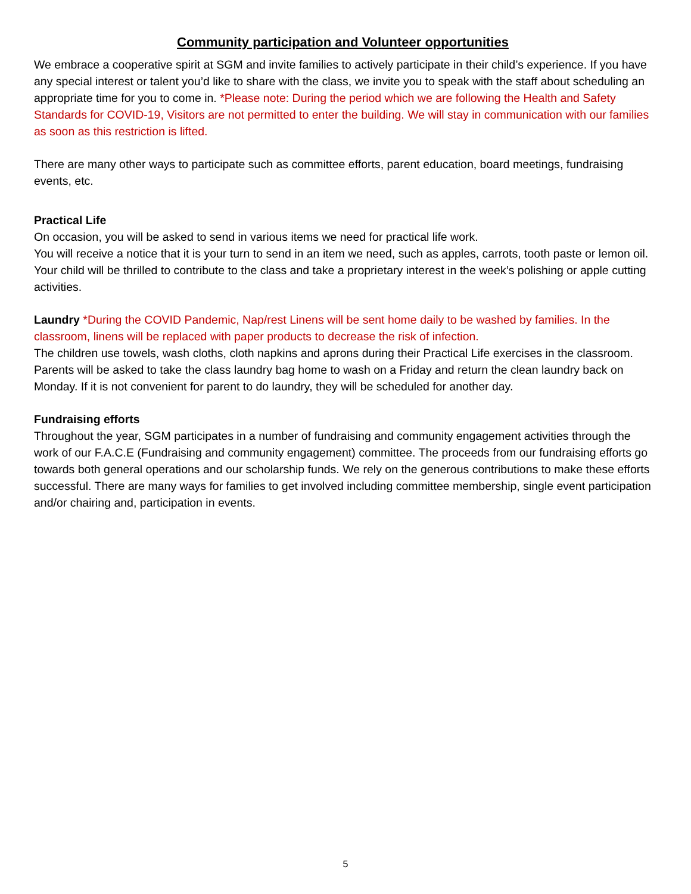Community participation and Volunteer opportunities
We embrace a cooperative spirit at SGM and invite families to actively participate in their child’s experience. If you have any special interest or talent you’d like to share with the class, we invite you to speak with the staff about scheduling an appropriate time for you to come in. *Please note: During the period which we are following the Health and Safety Standards for COVID-19, Visitors are not permitted to enter the building. We will stay in communication with our families as soon as this restriction is lifted.
There are many other ways to participate such as committee efforts, parent education, board meetings, fundraising events, etc.
Practical Life
On occasion, you will be asked to send in various items we need for practical life work.
You will receive a notice that it is your turn to send in an item we need, such as apples, carrots, tooth paste or lemon oil. Your child will be thrilled to contribute to the class and take a proprietary interest in the week’s polishing or apple cutting activities.
Laundry *During the COVID Pandemic, Nap/rest Linens will be sent home daily to be washed by families. In the classroom, linens will be replaced with paper products to decrease the risk of infection.
The children use towels, wash cloths, cloth napkins and aprons during their Practical Life exercises in the classroom. Parents will be asked to take the class laundry bag home to wash on a Friday and return the clean laundry back on Monday. If it is not convenient for parent to do laundry, they will be scheduled for another day.
Fundraising efforts
Throughout the year, SGM participates in a number of fundraising and community engagement activities through the work of our F.A.C.E (Fundraising and community engagement) committee. The proceeds from our fundraising efforts go towards both general operations and our scholarship funds. We rely on the generous contributions to make these efforts successful. There are many ways for families to get involved including committee membership, single event participation and/or chairing and, participation in events.
5